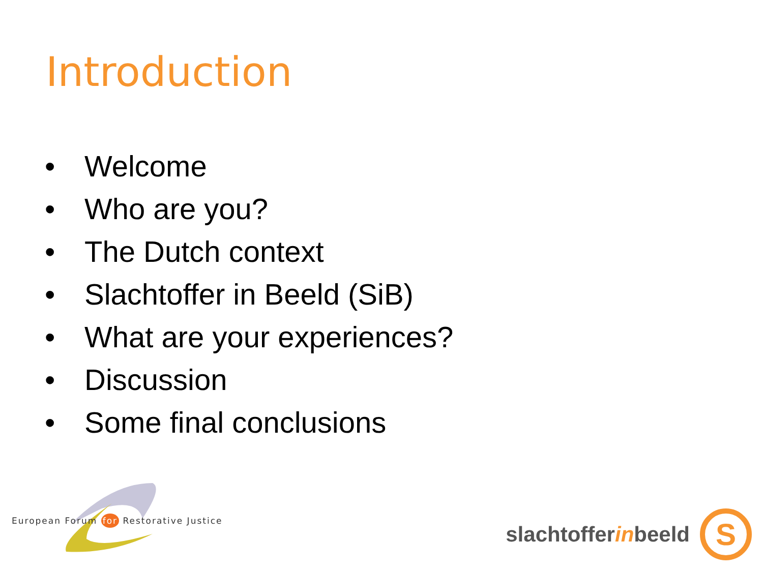Introduction
• Welcome
• Who are you?
• The Dutch context
• Slachtoffer in Beeld (SiB)
• What are your experiences?
• Discussion
• Some final conclusions
European Forum for Restorative Justice
slachtofferinbeeld
S